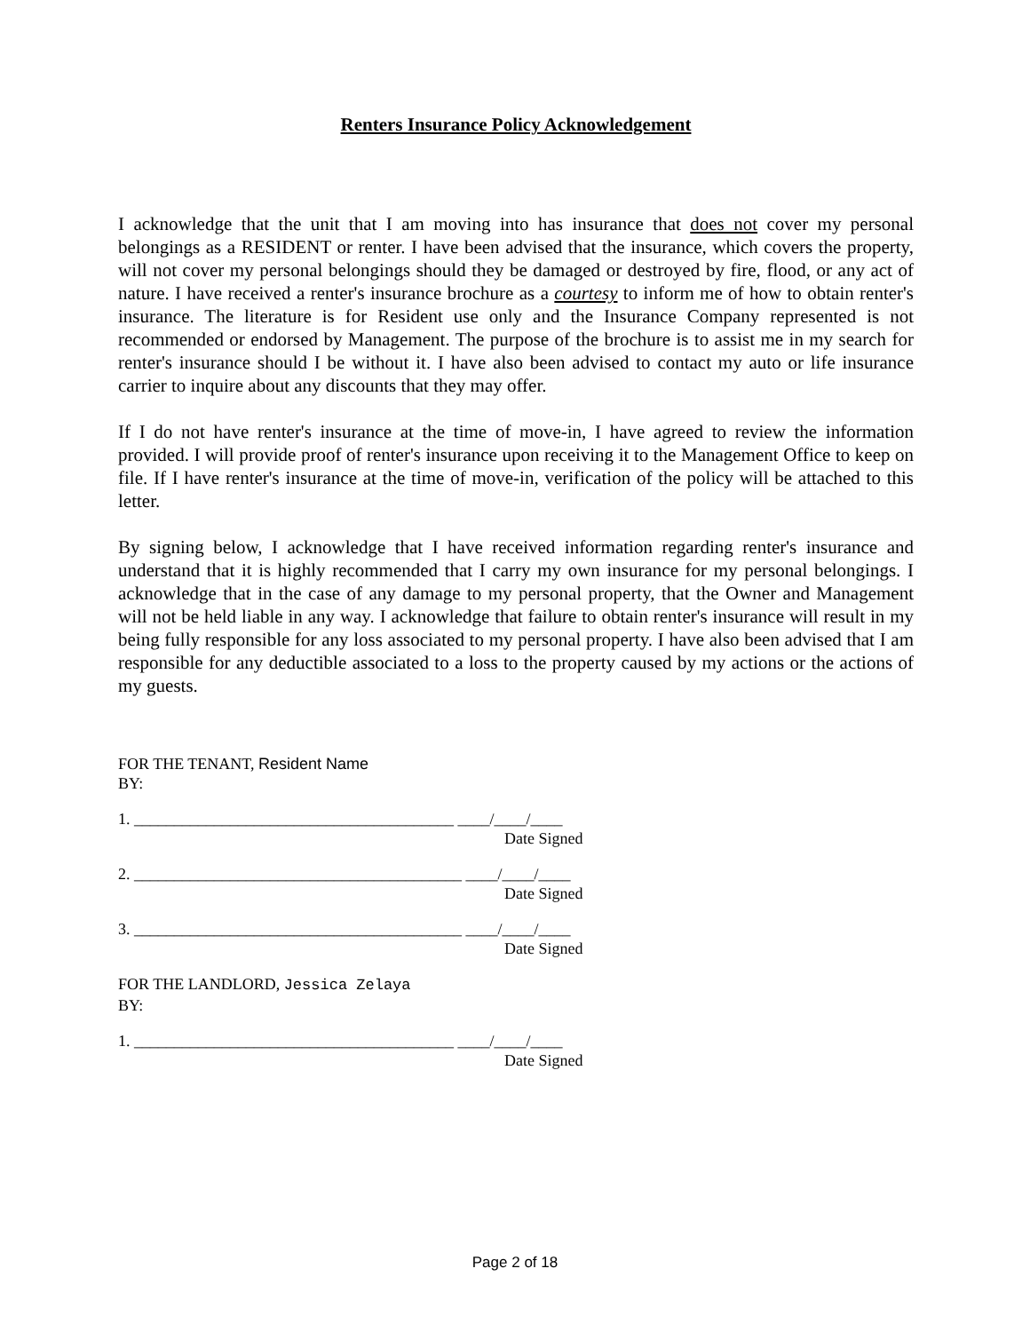Renters Insurance Policy Acknowledgement
I acknowledge that the unit that I am moving into has insurance that does not cover my personal belongings as a RESIDENT or renter. I have been advised that the insurance, which covers the property, will not cover my personal belongings should they be damaged or destroyed by fire, flood, or any act of nature. I have received a renter's insurance brochure as a courtesy to inform me of how to obtain renter's insurance. The literature is for Resident use only and the Insurance Company represented is not recommended or endorsed by Management. The purpose of the brochure is to assist me in my search for renter's insurance should I be without it. I have also been advised to contact my auto or life insurance carrier to inquire about any discounts that they may offer.
If I do not have renter's insurance at the time of move-in, I have agreed to review the information provided. I will provide proof of renter's insurance upon receiving it to the Management Office to keep on file. If I have renter's insurance at the time of move-in, verification of the policy will be attached to this letter.
By signing below, I acknowledge that I have received information regarding renter's insurance and understand that it is highly recommended that I carry my own insurance for my personal belongings. I acknowledge that in the case of any damage to my personal property, that the Owner and Management will not be held liable in any way. I acknowledge that failure to obtain renter's insurance will result in my being fully responsible for any loss associated to my personal property. I have also been advised that I am responsible for any deductible associated to a loss to the property caused by my actions or the actions of my guests.
FOR THE TENANT, Resident Name
BY:
1. ________________________________________ ____/____/____
Date Signed
2. _________________________________________ ____/____/____
Date Signed
3. _________________________________________ ____/____/____
Date Signed
FOR THE LANDLORD, Jessica Zelaya
BY:
1. ________________________________________ ____/____/____
Date Signed
Page 2 of 18